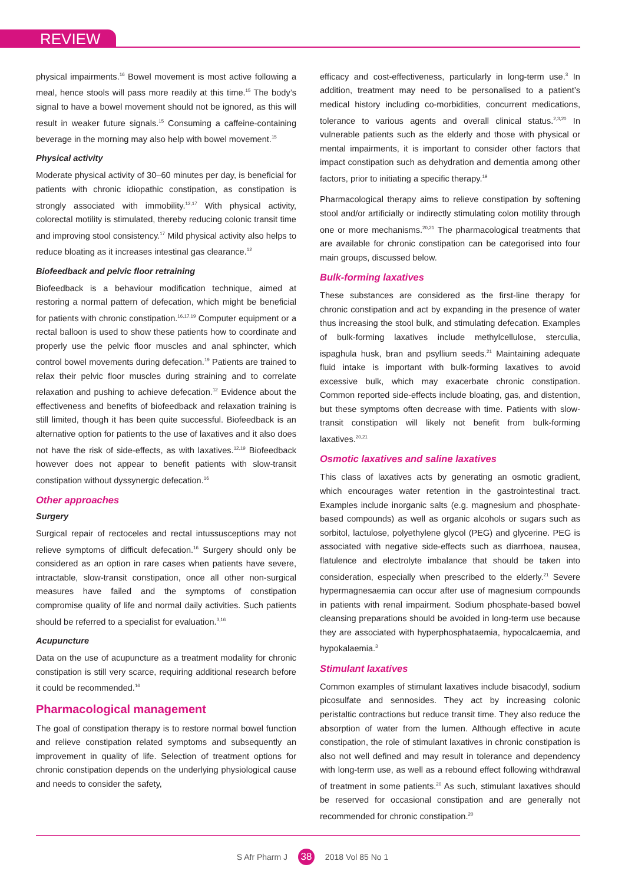REVIEW
physical impairments.<sup>16</sup> Bowel movement is most active following a meal, hence stools will pass more readily at this time.<sup>15</sup> The body’s signal to have a bowel movement should not be ignored, as this will result in weaker future signals.<sup>15</sup> Consuming a caffeine-containing beverage in the morning may also help with bowel movement.<sup>15</sup>
Physical activity
Moderate physical activity of 30–60 minutes per day, is beneficial for patients with chronic idiopathic constipation, as constipation is strongly associated with immobility.<sup>12,17</sup> With physical activity, colorectal motility is stimulated, thereby reducing colonic transit time and improving stool consistency.<sup>17</sup> Mild physical activity also helps to reduce bloating as it increases intestinal gas clearance.<sup>12</sup>
Biofeedback and pelvic floor retraining
Biofeedback is a behaviour modification technique, aimed at restoring a normal pattern of defecation, which might be beneficial for patients with chronic constipation.<sup>16,17,19</sup> Computer equipment or a rectal balloon is used to show these patients how to coordinate and properly use the pelvic floor muscles and anal sphincter, which control bowel movements during defecation.<sup>19</sup> Patients are trained to relax their pelvic floor muscles during straining and to correlate relaxation and pushing to achieve defecation.<sup>12</sup> Evidence about the effectiveness and benefits of biofeedback and relaxation training is still limited, though it has been quite successful. Biofeedback is an alternative option for patients to the use of laxatives and it also does not have the risk of side-effects, as with laxatives.<sup>12,19</sup> Biofeedback however does not appear to benefit patients with slow-transit constipation without dyssynergic defecation.<sup>16</sup>
Other approaches
Surgery
Surgical repair of rectoceles and rectal intussusceptions may not relieve symptoms of difficult defecation.<sup>16</sup> Surgery should only be considered as an option in rare cases when patients have severe, intractable, slow-transit constipation, once all other non-surgical measures have failed and the symptoms of constipation compromise quality of life and normal daily activities. Such patients should be referred to a specialist for evaluation.<sup>3,16</sup>
Acupuncture
Data on the use of acupuncture as a treatment modality for chronic constipation is still very scarce, requiring additional research before it could be recommended.<sup>16</sup>
Pharmacological management
The goal of constipation therapy is to restore normal bowel function and relieve constipation related symptoms and subsequently an improvement in quality of life. Selection of treatment options for chronic constipation depends on the underlying physiological cause and needs to consider the safety,
efficacy and cost-effectiveness, particularly in long-term use.<sup>3</sup> In addition, treatment may need to be personalised to a patient’s medical history including co-morbidities, concurrent medications, tolerance to various agents and overall clinical status.<sup>2,3,20</sup> In vulnerable patients such as the elderly and those with physical or mental impairments, it is important to consider other factors that impact constipation such as dehydration and dementia among other factors, prior to initiating a specific therapy.<sup>19</sup>
Pharmacological therapy aims to relieve constipation by softening stool and/or artificially or indirectly stimulating colon motility through one or more mechanisms.<sup>20,21</sup> The pharmacological treatments that are available for chronic constipation can be categorised into four main groups, discussed below.
Bulk-forming laxatives
These substances are considered as the first-line therapy for chronic constipation and act by expanding in the presence of water thus increasing the stool bulk, and stimulating defecation. Examples of bulk-forming laxatives include methylcellulose, sterculia, ispaghula husk, bran and psyllium seeds.<sup>21</sup> Maintaining adequate fluid intake is important with bulk-forming laxatives to avoid excessive bulk, which may exacerbate chronic constipation. Common reported side-effects include bloating, gas, and distention, but these symptoms often decrease with time. Patients with slow-transit constipation will likely not benefit from bulk-forming laxatives.<sup>20,21</sup>
Osmotic laxatives and saline laxatives
This class of laxatives acts by generating an osmotic gradient, which encourages water retention in the gastrointestinal tract. Examples include inorganic salts (e.g. magnesium and phosphate-based compounds) as well as organic alcohols or sugars such as sorbitol, lactulose, polyethylene glycol (PEG) and glycerine. PEG is associated with negative side-effects such as diarrhoea, nausea, flatulence and electrolyte imbalance that should be taken into consideration, especially when prescribed to the elderly.<sup>21</sup> Severe hypermagnesaemia can occur after use of magnesium compounds in patients with renal impairment. Sodium phosphate-based bowel cleansing preparations should be avoided in long-term use because they are associated with hyperphosphataemia, hypocalcaemia, and hypokalaemia.<sup>3</sup>
Stimulant laxatives
Common examples of stimulant laxatives include bisacodyl, sodium picosulfate and sennosides. They act by increasing colonic peristaltic contractions but reduce transit time. They also reduce the absorption of water from the lumen. Although effective in acute constipation, the role of stimulant laxatives in chronic constipation is also not well defined and may result in tolerance and dependency with long-term use, as well as a rebound effect following withdrawal of treatment in some patients.<sup>20</sup> As such, stimulant laxatives should be reserved for occasional constipation and are generally not recommended for chronic constipation.<sup>20</sup>
S Afr Pharm J 38 2018 Vol 85 No 1